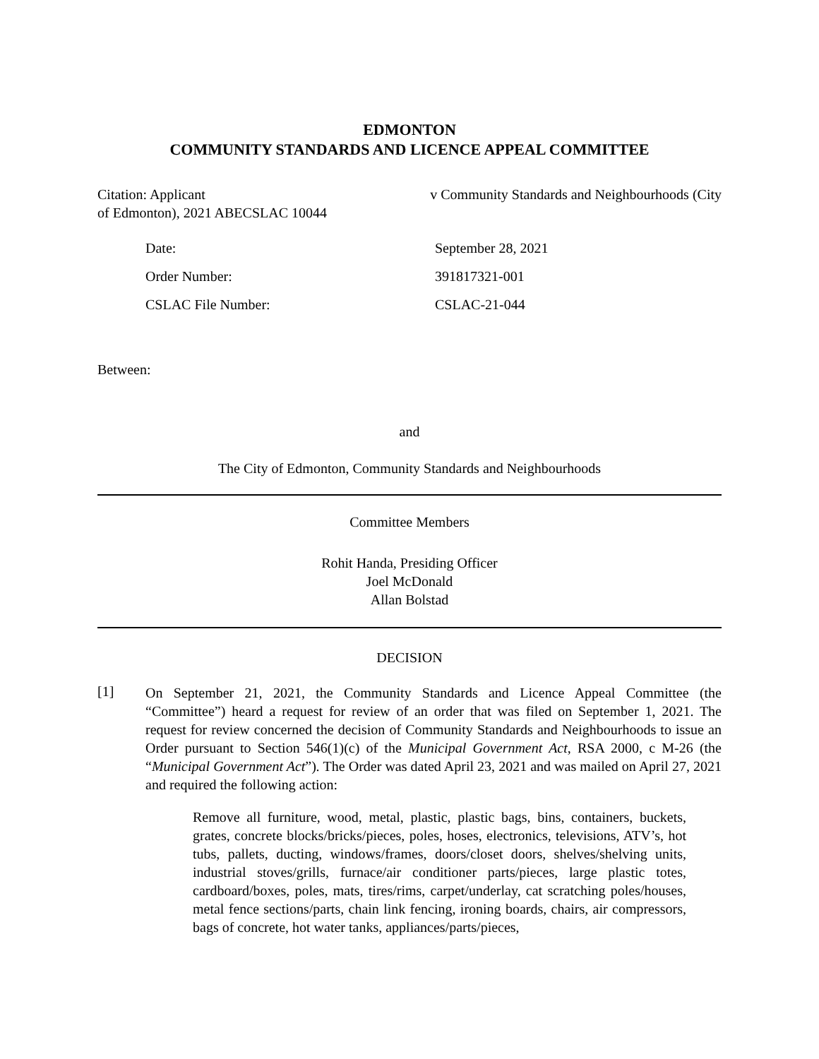EDMONTON
COMMUNITY STANDARDS AND LICENCE APPEAL COMMITTEE
Citation: Applicant v Community Standards and Neighbourhoods (City
of Edmonton), 2021 ABECSLAC 10044
Date: September 28, 2021 Order Number: 391817321-001 CSLAC File Number: CSLAC-21-044
Between:
and
The City of Edmonton, Community Standards and Neighbourhoods
Committee Members
Rohit Handa, Presiding Officer
Joel McDonald
Allan Bolstad
DECISION
[1]
On September 21, 2021, the Community Standards and Licence Appeal Committee (the “Committee”) heard a request for review of an order that was filed on September 1, 2021. The request for review concerned the decision of Community Standards and Neighbourhoods to issue an Order pursuant to Section 546(1)(c) of the Municipal Government Act, RSA 2000, c M-26 (the “Municipal Government Act”). The Order was dated April 23, 2021 and was mailed on April 27, 2021 and required the following action:
Remove all furniture, wood, metal, plastic, plastic bags, bins, containers, buckets, grates, concrete blocks/bricks/pieces, poles, hoses, electronics, televisions, ATV’s, hot tubs, pallets, ducting, windows/frames, doors/closet doors, shelves/shelving units, industrial stoves/grills, furnace/air conditioner parts/pieces, large plastic totes, cardboard/boxes, poles, mats, tires/rims, carpet/underlay, cat scratching poles/houses, metal fence sections/parts, chain link fencing, ironing boards, chairs, air compressors, bags of concrete, hot water tanks, appliances/parts/pieces,